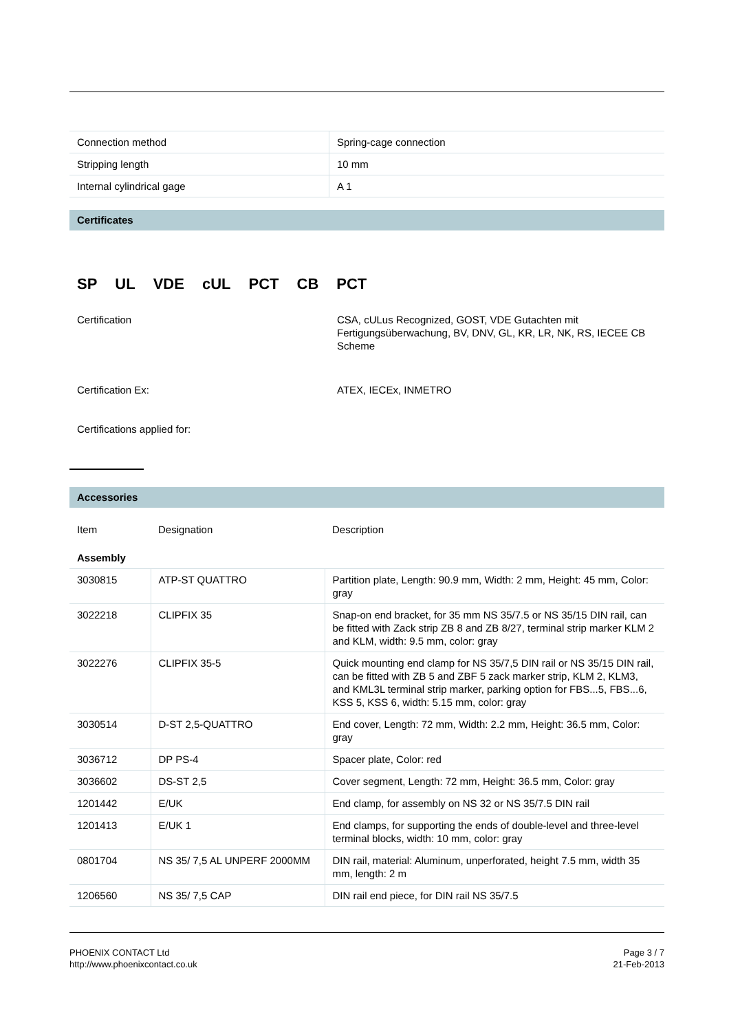| Connection method | Spring-cage connection |
| Stripping length | 10 mm |
| Internal cylindrical gage | A 1 |
Certificates
SP UL VDE cUL PCT CB PCT
Certification CSA, cULus Recognized, GOST, VDE Gutachten mit Fertigungsüberwachung, BV, DNV, GL, KR, LR, NK, RS, IECEE CB Scheme
Certification Ex: ATEX, IECEx, INMETRO
Certifications applied for:
Accessories
| Item | Designation | Description |
| Assembly | | |
| 3030815 | ATP-ST QUATTRO | Partition plate, Length: 90.9 mm, Width: 2 mm, Height: 45 mm, Color: gray |
| 3022218 | CLIPFIX 35 | Snap-on end bracket, for 35 mm NS 35/7.5 or NS 35/15 DIN rail, can be fitted with Zack strip ZB 8 and ZB 8/27, terminal strip marker KLM 2 and KLM, width: 9.5 mm, color: gray |
| 3022276 | CLIPFIX 35-5 | Quick mounting end clamp for NS 35/7,5 DIN rail or NS 35/15 DIN rail, can be fitted with ZB 5 and ZBF 5 zack marker strip, KLM 2, KLM3, and KML3L terminal strip marker, parking option for FBS...5, FBS...6, KSS 5, KSS 6, width: 5.15 mm, color: gray |
| 3030514 | D-ST 2,5-QUATTRO | End cover, Length: 72 mm, Width: 2.2 mm, Height: 36.5 mm, Color: gray |
| 3036712 | DP PS-4 | Spacer plate, Color: red |
| 3036602 | DS-ST 2,5 | Cover segment, Length: 72 mm, Height: 36.5 mm, Color: gray |
| 1201442 | E/UK | End clamp, for assembly on NS 32 or NS 35/7.5 DIN rail |
| 1201413 | E/UK 1 | End clamps, for supporting the ends of double-level and three-level terminal blocks, width: 10 mm, color: gray |
| 0801704 | NS 35/ 7,5 AL UNPERF 2000MM | DIN rail, material: Aluminum, unperforated, height 7.5 mm, width 35 mm, length: 2 m |
| 1206560 | NS 35/ 7,5 CAP | DIN rail end piece, for DIN rail NS 35/7.5 |
PHOENIX CONTACT Ltd
http://www.phoenixcontact.co.uk
Page 3 / 7
21-Feb-2013